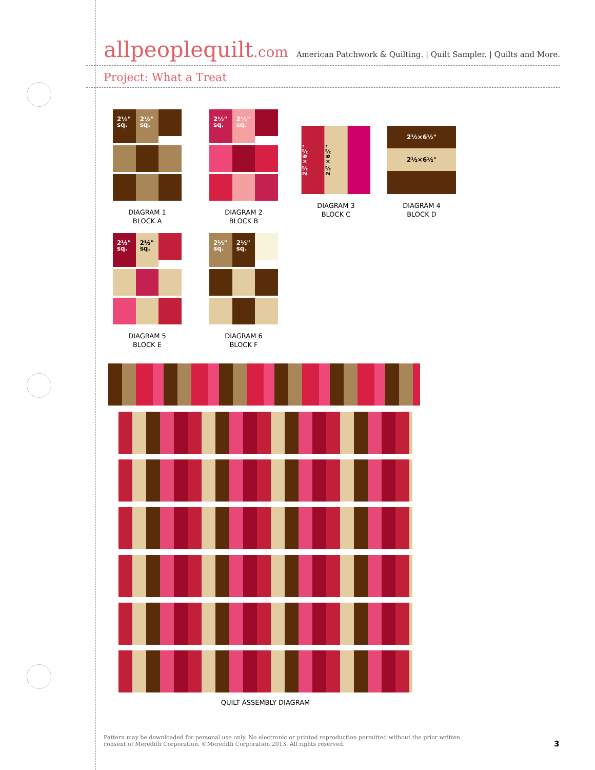allpeoplequilt.com
American Patchwork & Quilting. | Quilt Sampler. | Quilts and More.
Project: What a Treat
2½" sq.
2½" sq.
DIAGRAM 1
BLOCK A
2½" sq.
2½" sq.
DIAGRAM 2
BLOCK B
2½×6½"
2½×6½"
DIAGRAM 3
BLOCK C
2½×6½"
2½×6½"
DIAGRAM 4
BLOCK D
2½" sq.
2½" sq.
DIAGRAM 5
BLOCK E
2½" sq.
2½" sq.
DIAGRAM 6
BLOCK F
QUILT ASSEMBLY DIAGRAM
Pattern may be downloaded for personal use only. No electronic or printed reproduction permitted without the prior written consent of Meredith Corporation. ©Meredith Corporation 2013. All rights reserved.
3